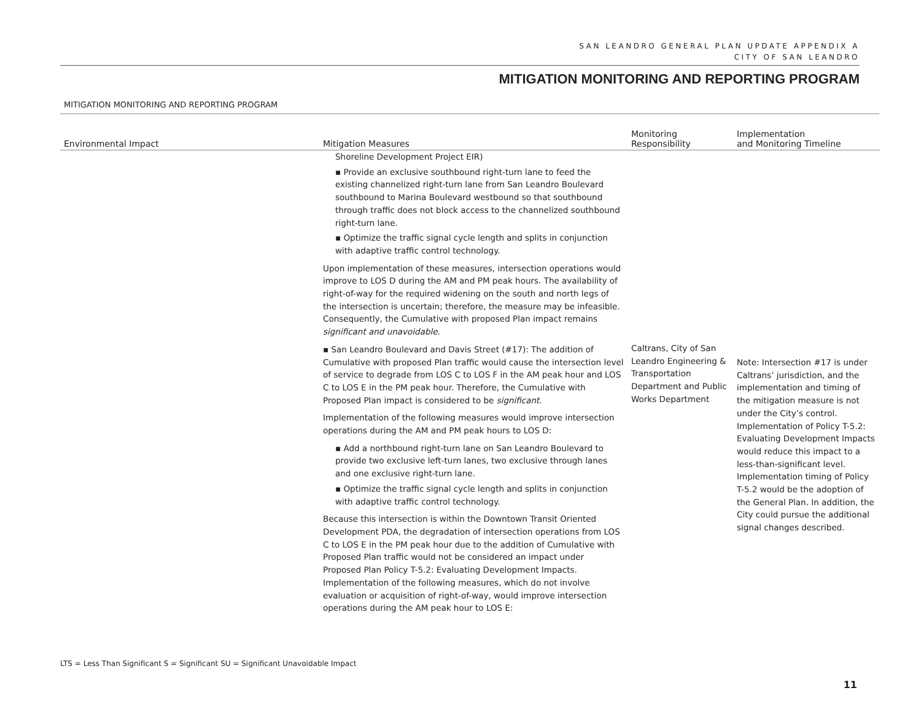SAN LEANDRO GENERAL PLAN UPDATE APPENDIX A
CITY OF SAN LEANDRO
MITIGATION MONITORING AND REPORTING PROGRAM
MITIGATION MONITORING AND REPORTING PROGRAM
| Environmental Impact | Mitigation Measures | Monitoring Responsibility | Implementation and Monitoring Timeline |
| --- | --- | --- | --- |
| | Shoreline Development Project EIR) ▪ Provide an exclusive southbound right-turn lane to feed the existing channelized right-turn lane from San Leandro Boulevard southbound to Marina Boulevard westbound so that southbound through traffic does not block access to the channelized southbound right-turn lane. ▪ Optimize the traffic signal cycle length and splits in conjunction with adaptive traffic control technology. Upon implementation of these measures, intersection operations would improve to LOS D during the AM and PM peak hours. The availability of right-of-way for the required widening on the south and north legs of the intersection is uncertain; therefore, the measure may be infeasible. Consequently, the Cumulative with proposed Plan impact remains significant and unavoidable . ▪ San Leandro Boulevard and Davis Street (#17): The addition of Cumulative with proposed Plan traffic would cause the intersection level of service to degrade from LOS C to LOS F in the AM peak hour and LOS C to LOS E in the PM peak hour. Therefore, the Cumulative with Proposed Plan impact is considered to be significant . Implementation of the following measures would improve intersection operations during the AM and PM peak hours to LOS D: ▪ Add a northbound right-turn lane on San Leandro Boulevard to provide two exclusive left-turn lanes, two exclusive through lanes and one exclusive right-turn lane. ▪ Optimize the traffic signal cycle length and splits in conjunction with adaptive traffic control technology. Because this intersection is within the Downtown Transit Oriented Development PDA, the degradation of intersection operations from LOS C to LOS E in the PM peak hour due to the addition of Cumulative with Proposed Plan traffic would not be considered an impact under Proposed Plan Policy T-5.2: Evaluating Development Impacts. Implementation of the following measures, which do not involve evaluation or acquisition of right-of-way, would improve intersection operations during the AM peak hour to LOS E: | Caltrans, City of San Leandro Engineering & Transportation Department and Public Works Department | Note: Intersection #17 is under Caltrans’ jurisdiction, and the implementation and timing of the mitigation measure is not under the City’s control. Implementation of Policy T-5.2: Evaluating Development Impacts would reduce this impact to a less-than-significant level. Implementation timing of Policy T-5.2 would be the adoption of the General Plan. In addition, the City could pursue the additional signal changes described. |
LTS = Less Than Significant S = Significant SU = Significant Unavoidable Impact
11